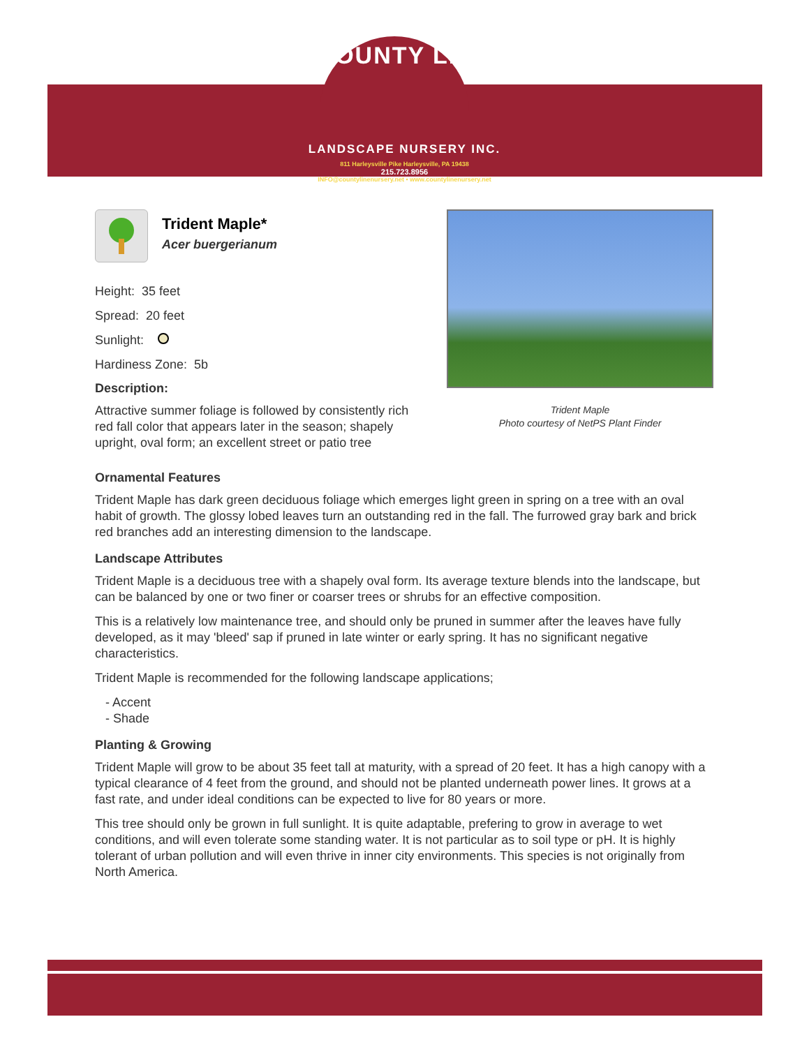COUNTY LINE
LANDSCAPE NURSERY INC.
811 Harleysville Pike Harleysville, PA 19438
215.723.8956
INFO@countylinenursery.net • www.countylinenursery.net
Trident Maple*
Acer buergerianum
Height: 35 feet
Spread: 20 feet
Sunlight:
Hardiness Zone: 5b
Description:
Attractive summer foliage is followed by consistently rich red fall color that appears later in the season; shapely upright, oval form; an excellent street or patio tree
Trident Maple
Photo courtesy of NetPS Plant Finder
Ornamental Features
Trident Maple has dark green deciduous foliage which emerges light green in spring on a tree with an oval habit of growth. The glossy lobed leaves turn an outstanding red in the fall. The furrowed gray bark and brick red branches add an interesting dimension to the landscape.
Landscape Attributes
Trident Maple is a deciduous tree with a shapely oval form. Its average texture blends into the landscape, but can be balanced by one or two finer or coarser trees or shrubs for an effective composition.
This is a relatively low maintenance tree, and should only be pruned in summer after the leaves have fully developed, as it may 'bleed' sap if pruned in late winter or early spring. It has no significant negative characteristics.
Trident Maple is recommended for the following landscape applications;
- Accent
- Shade
Planting & Growing
Trident Maple will grow to be about 35 feet tall at maturity, with a spread of 20 feet. It has a high canopy with a typical clearance of 4 feet from the ground, and should not be planted underneath power lines. It grows at a fast rate, and under ideal conditions can be expected to live for 80 years or more.
This tree should only be grown in full sunlight. It is quite adaptable, prefering to grow in average to wet conditions, and will even tolerate some standing water. It is not particular as to soil type or pH. It is highly tolerant of urban pollution and will even thrive in inner city environments. This species is not originally from North America.